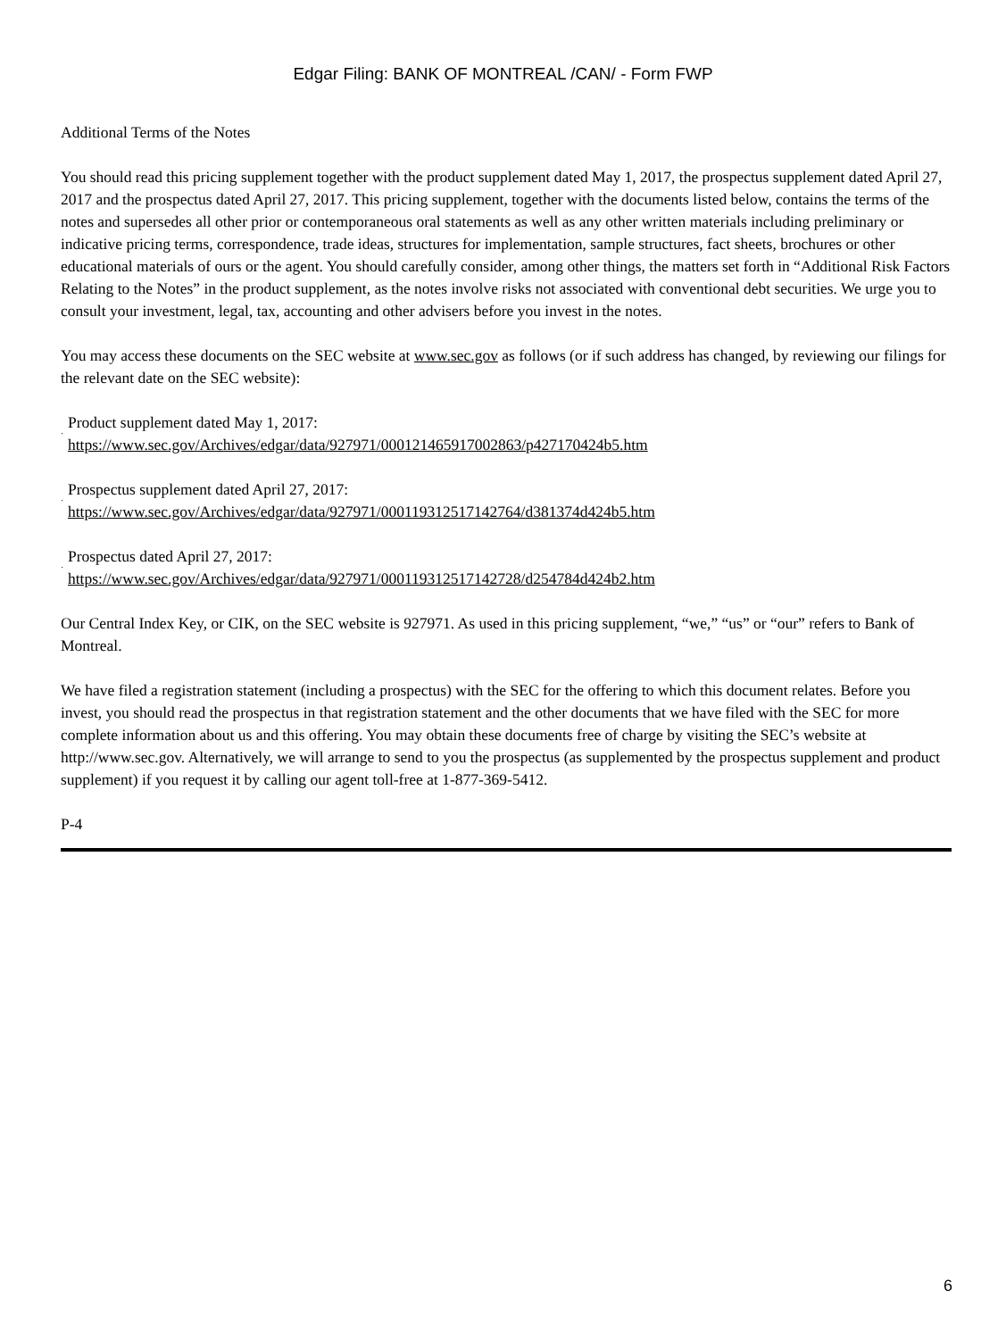Edgar Filing: BANK OF MONTREAL /CAN/ - Form FWP
Additional Terms of the Notes
You should read this pricing supplement together with the product supplement dated May 1, 2017, the prospectus supplement dated April 27, 2017 and the prospectus dated April 27, 2017. This pricing supplement, together with the documents listed below, contains the terms of the notes and supersedes all other prior or contemporaneous oral statements as well as any other written materials including preliminary or indicative pricing terms, correspondence, trade ideas, structures for implementation, sample structures, fact sheets, brochures or other educational materials of ours or the agent. You should carefully consider, among other things, the matters set forth in “Additional Risk Factors Relating to the Notes” in the product supplement, as the notes involve risks not associated with conventional debt securities. We urge you to consult your investment, legal, tax, accounting and other advisers before you invest in the notes.
You may access these documents on the SEC website at www.sec.gov as follows (or if such address has changed, by reviewing our filings for the relevant date on the SEC website):
·
Product supplement dated May 1, 2017:
https://www.sec.gov/Archives/edgar/data/927971/000121465917002863/p427170424b5.htm
·
Prospectus supplement dated April 27, 2017:
https://www.sec.gov/Archives/edgar/data/927971/000119312517142764/d381374d424b5.htm
·
Prospectus dated April 27, 2017:
https://www.sec.gov/Archives/edgar/data/927971/000119312517142728/d254784d424b2.htm
Our Central Index Key, or CIK, on the SEC website is 927971. As used in this pricing supplement, “we,” “us” or “our” refers to Bank of Montreal.
We have filed a registration statement (including a prospectus) with the SEC for the offering to which this document relates. Before you invest, you should read the prospectus in that registration statement and the other documents that we have filed with the SEC for more complete information about us and this offering. You may obtain these documents free of charge by visiting the SEC’s website at http://www.sec.gov. Alternatively, we will arrange to send to you the prospectus (as supplemented by the prospectus supplement and product supplement) if you request it by calling our agent toll-free at 1-877-369-5412.
P-4
6